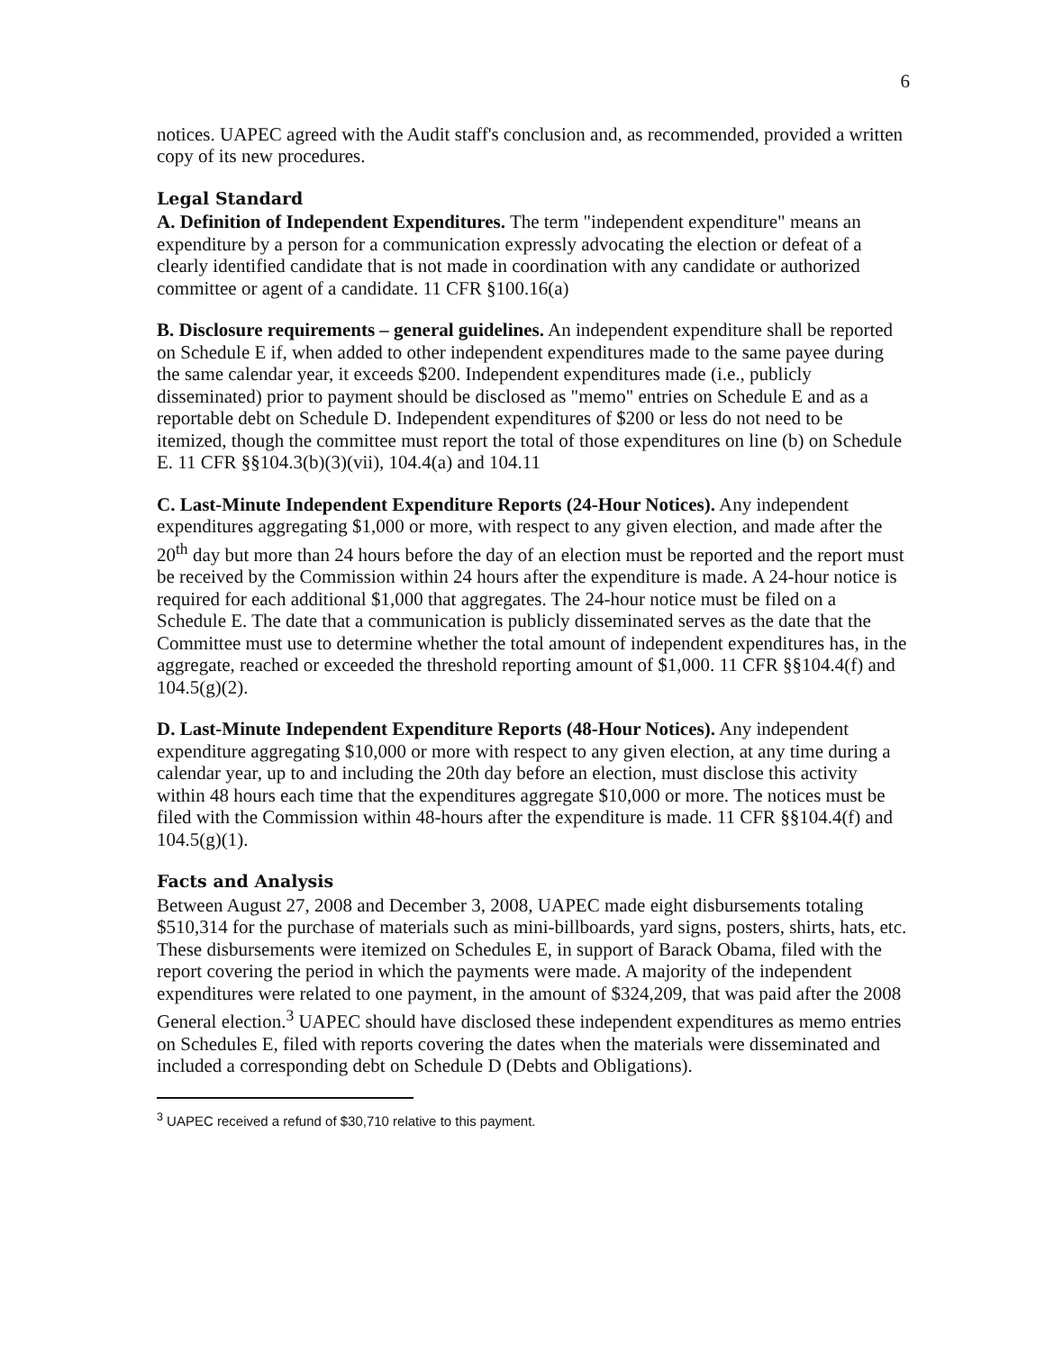6
notices. UAPEC agreed with the Audit staff's conclusion and, as recommended, provided a written copy of its new procedures.
Legal Standard
A. Definition of Independent Expenditures. The term "independent expenditure" means an expenditure by a person for a communication expressly advocating the election or defeat of a clearly identified candidate that is not made in coordination with any candidate or authorized committee or agent of a candidate. 11 CFR §100.16(a)
B. Disclosure requirements – general guidelines. An independent expenditure shall be reported on Schedule E if, when added to other independent expenditures made to the same payee during the same calendar year, it exceeds $200. Independent expenditures made (i.e., publicly disseminated) prior to payment should be disclosed as "memo" entries on Schedule E and as a reportable debt on Schedule D. Independent expenditures of $200 or less do not need to be itemized, though the committee must report the total of those expenditures on line (b) on Schedule E. 11 CFR §§104.3(b)(3)(vii), 104.4(a) and 104.11
C. Last-Minute Independent Expenditure Reports (24-Hour Notices). Any independent expenditures aggregating $1,000 or more, with respect to any given election, and made after the 20<sup>th</sup> day but more than 24 hours before the day of an election must be reported and the report must be received by the Commission within 24 hours after the expenditure is made. A 24-hour notice is required for each additional $1,000 that aggregates. The 24-hour notice must be filed on a Schedule E. The date that a communication is publicly disseminated serves as the date that the Committee must use to determine whether the total amount of independent expenditures has, in the aggregate, reached or exceeded the threshold reporting amount of $1,000. 11 CFR §§104.4(f) and 104.5(g)(2).
D. Last-Minute Independent Expenditure Reports (48-Hour Notices). Any independent expenditure aggregating $10,000 or more with respect to any given election, at any time during a calendar year, up to and including the 20th day before an election, must disclose this activity within 48 hours each time that the expenditures aggregate $10,000 or more. The notices must be filed with the Commission within 48-hours after the expenditure is made. 11 CFR §§104.4(f) and 104.5(g)(1).
Facts and Analysis
Between August 27, 2008 and December 3, 2008, UAPEC made eight disbursements totaling $510,314 for the purchase of materials such as mini-billboards, yard signs, posters, shirts, hats, etc. These disbursements were itemized on Schedules E, in support of Barack Obama, filed with the report covering the period in which the payments were made. A majority of the independent expenditures were related to one payment, in the amount of $324,209, that was paid after the 2008 General election.<sup>3</sup> UAPEC should have disclosed these independent expenditures as memo entries on Schedules E, filed with reports covering the dates when the materials were disseminated and included a corresponding debt on Schedule D (Debts and Obligations).
<sup>3</sup> UAPEC received a refund of $30,710 relative to this payment.